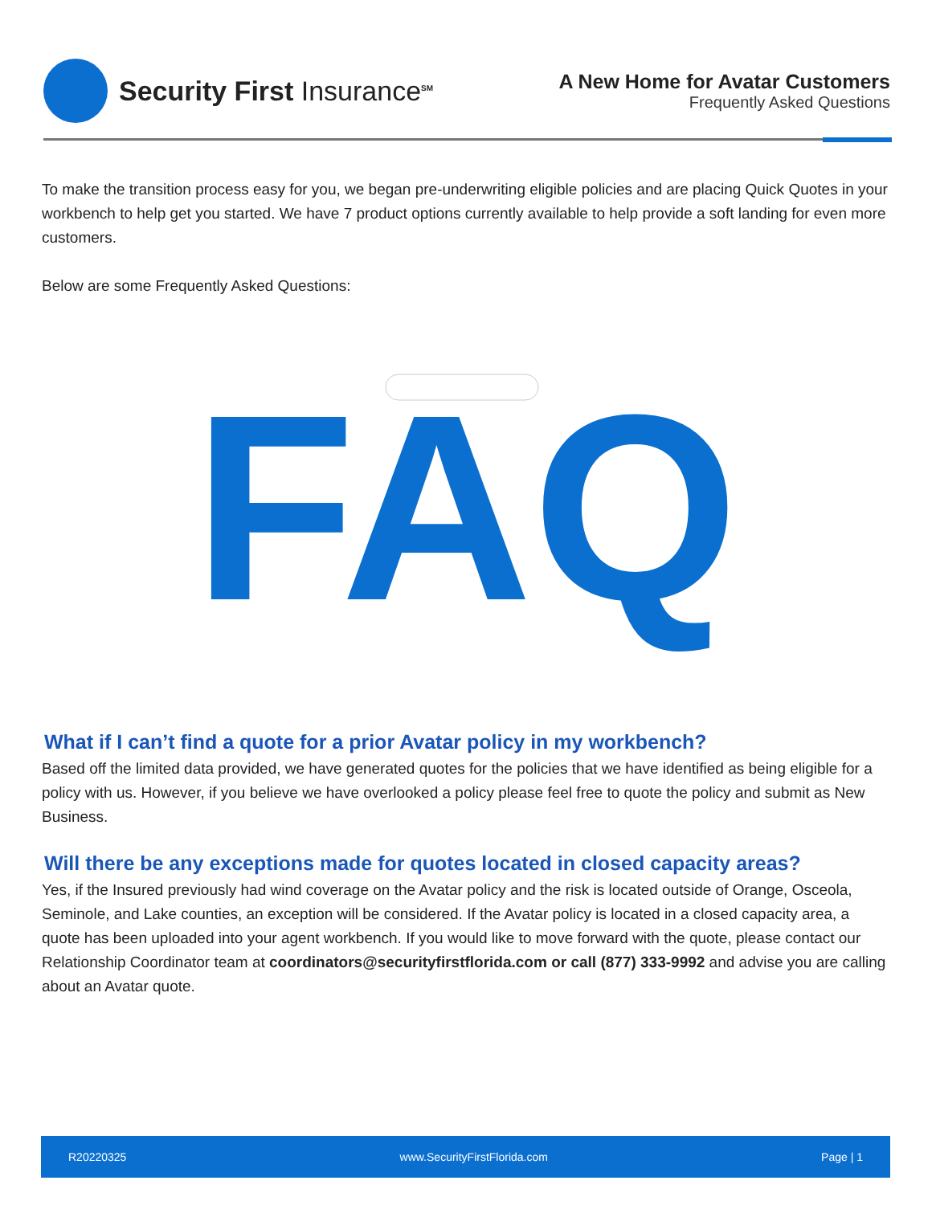Security First Insurance<sup>SM</sup>
A New Home for Avatar Customers
Frequently Asked Questions
To make the transition process easy for you, we began pre-underwriting eligible policies and are placing Quick Quotes in your workbench to help get you started. We have 7 product options currently available to help provide a soft landing for even more customers.
Below are some Frequently Asked Questions:
FAQ
What if I can’t find a quote for a prior Avatar policy in my workbench?
Based off the limited data provided, we have generated quotes for the policies that we have identified as being eligible for a policy with us. However, if you believe we have overlooked a policy please feel free to quote the policy and submit as New Business.
Will there be any exceptions made for quotes located in closed capacity areas?
Yes, if the Insured previously had wind coverage on the Avatar policy and the risk is located outside of Orange, Osceola, Seminole, and Lake counties, an exception will be considered. If the Avatar policy is located in a closed capacity area, a quote has been uploaded into your agent workbench. If you would like to move forward with the quote, please contact our Relationship Coordinator team at coordinators@securityfirstflorida.com or call (877) 333-9992 and advise you are calling about an Avatar quote.
R20220325 www.SecurityFirstFlorida.com Page | 1